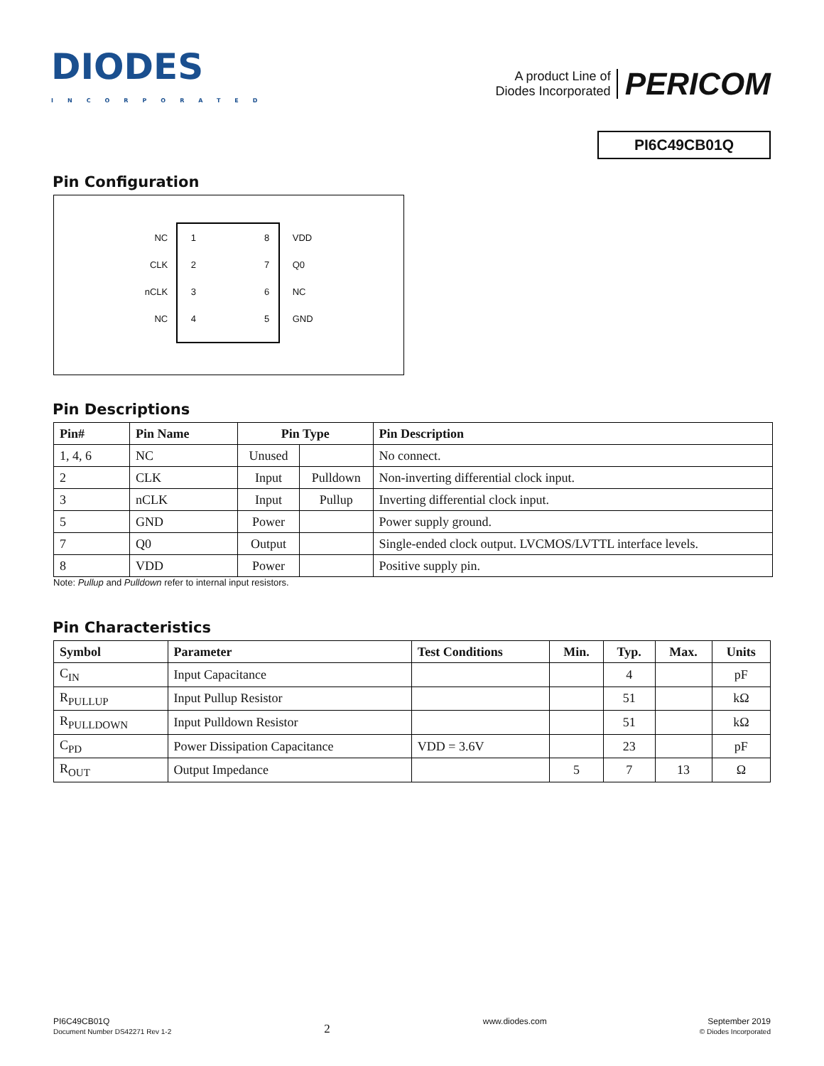DIODES
INCORPORATED
A product Line of
Diodes Incorporated
PERICOM
PI6C49CB01Q
Pin Configuration
NC 1
CLK 2
nCLK 3
NC 4
8 VDD
7 Q0
6 NC
5 GND
Pin Descriptions
| Pin# | Pin Name | Pin Type | | Pin Description |
| --- | --- | --- | --- | --- |
| 1, 4, 6 | NC | Unused | | No connect. |
| 2 | CLK | Input | Pulldown | Non-inverting differential clock input. |
| 3 | nCLK | Input | Pullup | Inverting differential clock input. |
| 5 | GND | Power | | Power supply ground. |
| 7 | Q0 | Output | | Single-ended clock output. LVCMOS/LVTTL interface levels. |
| 8 | VDD | Power | | Positive supply pin. |
Note: Pullup and Pulldown refer to internal input resistors.
Pin Characteristics
| Symbol | Parameter | Test Conditions | Min. | Typ. | Max. | Units |
| --- | --- | --- | --- | --- | --- | --- |
| C<sub>IN</sub> | Input Capacitance | | | 4 | | pF |
| R<sub>PULLUP</sub> | Input Pullup Resistor | | | 51 | | kΩ |
| R<sub>PULLDOWN</sub> | Input Pulldown Resistor | | | 51 | | kΩ |
| C<sub>PD</sub> | Power Dissipation Capacitance | VDD = 3.6V | | 23 | | pF |
| R<sub>OUT</sub> | Output Impedance | | 5 | 7 | 13 | Ω |
PI6C49CB01Q
Document Number DS42271 Rev 1-2
2
www.diodes.com September 2019
© Diodes Incorporated